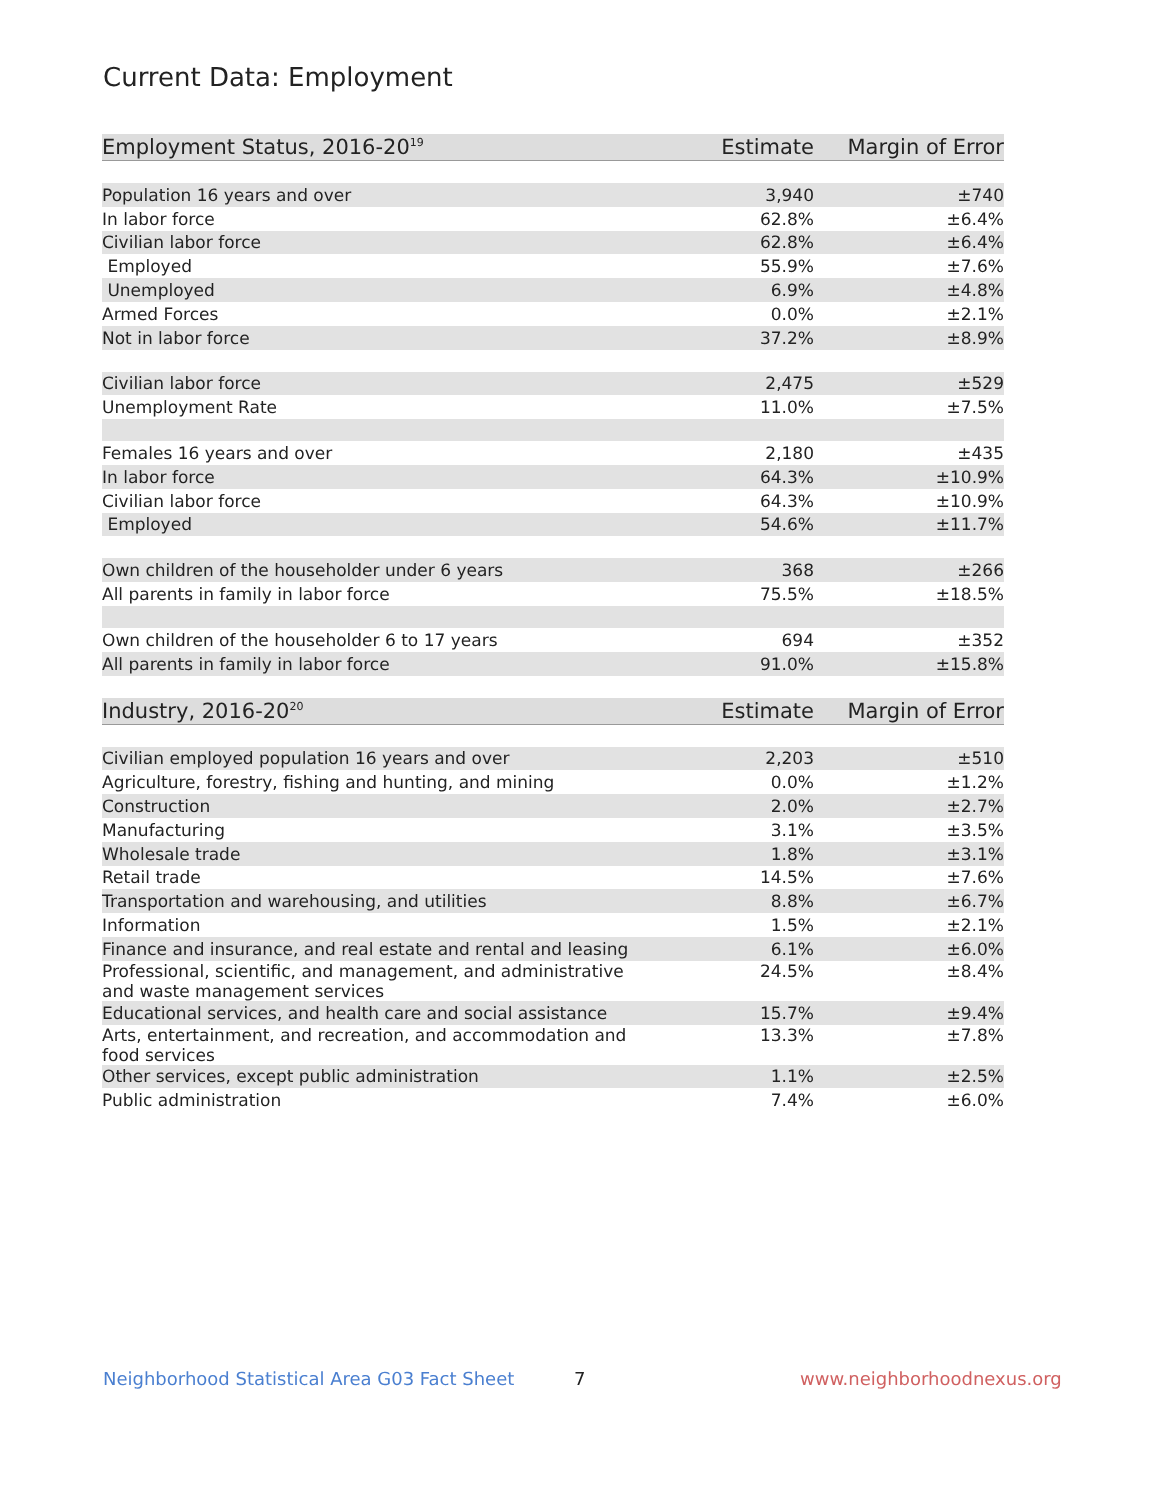Current Data: Employment
| Employment Status, 2016-20<sup>19</sup> | Estimate | Margin of Error |
| --- | --- | --- |
| Population 16 years and over | 3,940 | ±740 |
| In labor force | 62.8% | ±6.4% |
| Civilian labor force | 62.8% | ±6.4% |
| Employed | 55.9% | ±7.6% |
| Unemployed | 6.9% | ±4.8% |
| Armed Forces | 0.0% | ±2.1% |
| Not in labor force | 37.2% | ±8.9% |
| Civilian labor force | 2,475 | ±529 |
| Unemployment Rate | 11.0% | ±7.5% |
| Females 16 years and over | 2,180 | ±435 |
| In labor force | 64.3% | ±10.9% |
| Civilian labor force | 64.3% | ±10.9% |
| Employed | 54.6% | ±11.7% |
| Own children of the householder under 6 years | 368 | ±266 |
| All parents in family in labor force | 75.5% | ±18.5% |
| Own children of the householder 6 to 17 years | 694 | ±352 |
| All parents in family in labor force | 91.0% | ±15.8% |
| Industry, 2016-20<sup>20</sup> | Estimate | Margin of Error |
| Civilian employed population 16 years and over | 2,203 | ±510 |
| Agriculture, forestry, fishing and hunting, and mining | 0.0% | ±1.2% |
| Construction | 2.0% | ±2.7% |
| Manufacturing | 3.1% | ±3.5% |
| Wholesale trade | 1.8% | ±3.1% |
| Retail trade | 14.5% | ±7.6% |
| Transportation and warehousing, and utilities | 8.8% | ±6.7% |
| Information | 1.5% | ±2.1% |
| Finance and insurance, and real estate and rental and leasing | 6.1% | ±6.0% |
| Professional, scientific, and management, and administrative and waste management services | 24.5% | ±8.4% |
| Educational services, and health care and social assistance | 15.7% | ±9.4% |
| Arts, entertainment, and recreation, and accommodation and food services | 13.3% | ±7.8% |
| Other services, except public administration | 1.1% | ±2.5% |
| Public administration | 7.4% | ±6.0% |
Neighborhood Statistical Area G03 Fact Sheet
7 www.neighborhoodnexus.org